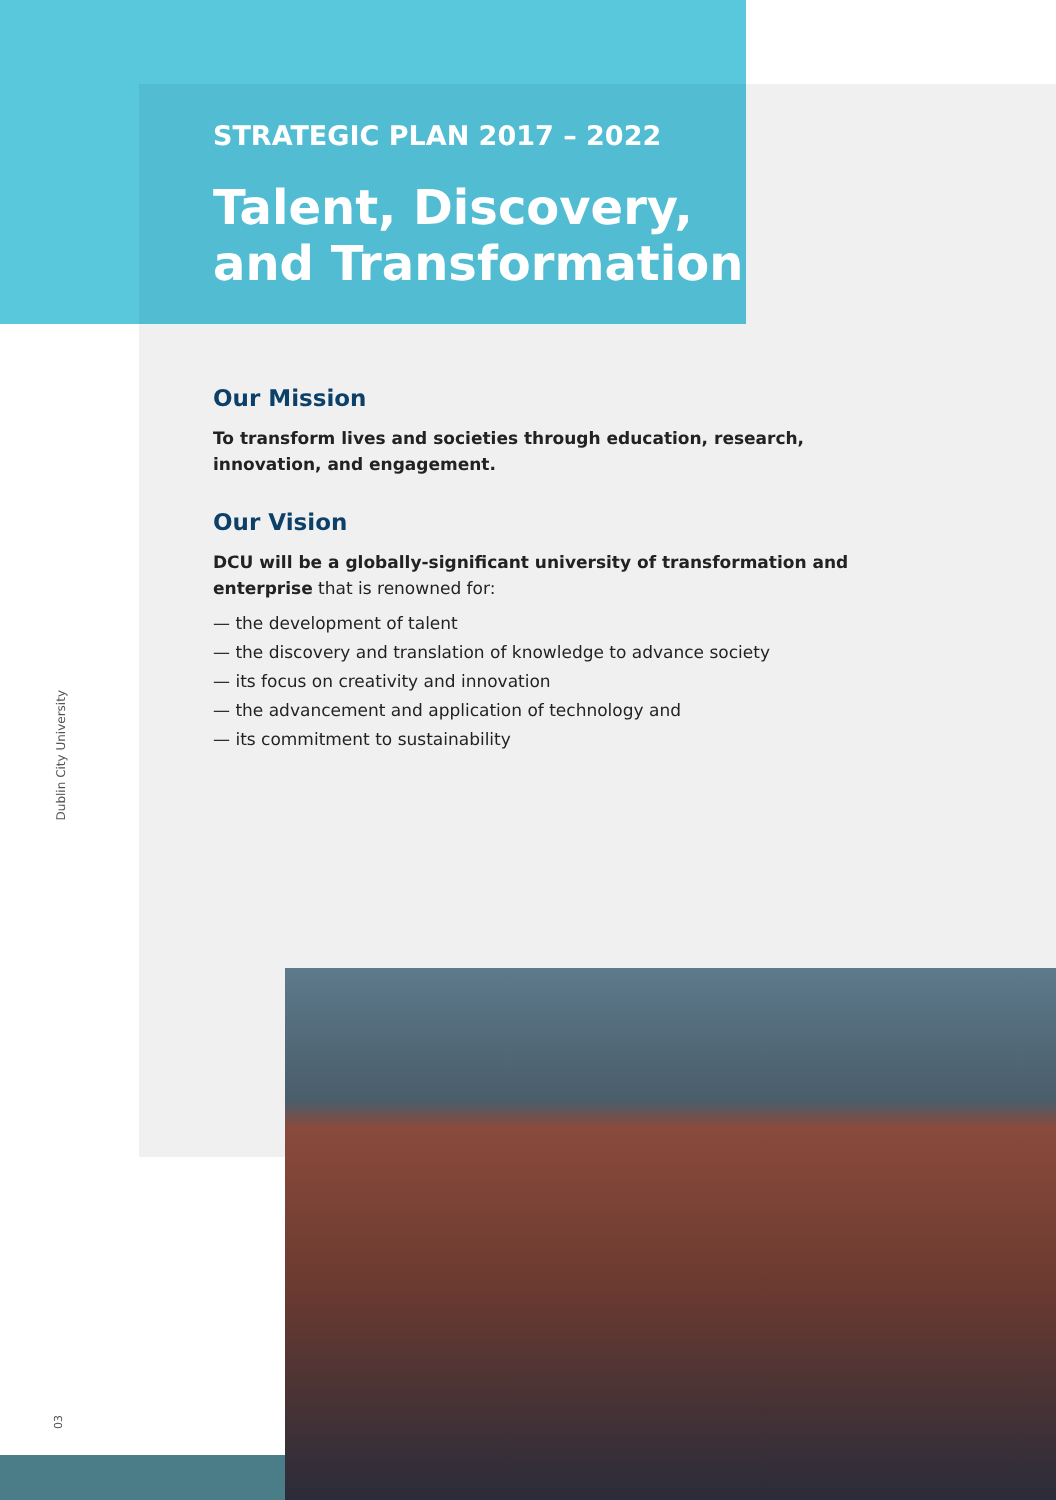STRATEGIC PLAN 2017 – 2022
Talent, Discovery,
and Transformation
Our Mission
To transform lives and societies through education, research, innovation, and engagement.
Our Vision
DCU will be a globally-significant university of transformation and enterprise that is renowned for:
— the development of talent
— the discovery and translation of knowledge to advance society
— its focus on creativity and innovation
— the advancement and application of technology and
— its commitment to sustainability
Dublin City University
03